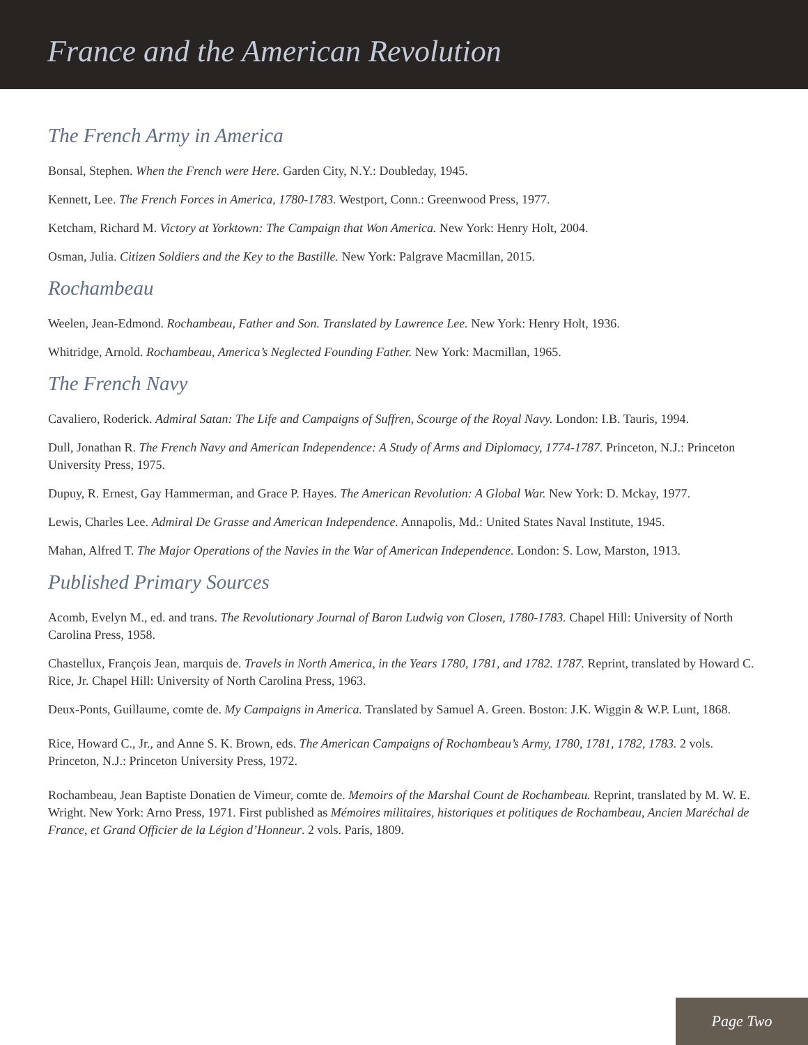France and the American Revolution
The French Army in America
Bonsal, Stephen. When the French were Here. Garden City, N.Y.: Doubleday, 1945.
Kennett, Lee. The French Forces in America, 1780-1783. Westport, Conn.: Greenwood Press, 1977.
Ketcham, Richard M. Victory at Yorktown: The Campaign that Won America. New York: Henry Holt, 2004.
Osman, Julia. Citizen Soldiers and the Key to the Bastille. New York: Palgrave Macmillan, 2015.
Rochambeau
Weelen, Jean-Edmond. Rochambeau, Father and Son. Translated by Lawrence Lee. New York: Henry Holt, 1936.
Whitridge, Arnold. Rochambeau, America’s Neglected Founding Father. New York: Macmillan, 1965.
The French Navy
Cavaliero, Roderick. Admiral Satan: The Life and Campaigns of Suffren, Scourge of the Royal Navy. London: I.B. Tauris, 1994.
Dull, Jonathan R. The French Navy and American Independence: A Study of Arms and Diplomacy, 1774-1787. Princeton, N.J.: Princeton University Press, 1975.
Dupuy, R. Ernest, Gay Hammerman, and Grace P. Hayes. The American Revolution: A Global War. New York: D. Mckay, 1977.
Lewis, Charles Lee. Admiral De Grasse and American Independence. Annapolis, Md.: United States Naval Institute, 1945.
Mahan, Alfred T. The Major Operations of the Navies in the War of American Independence. London: S. Low, Marston, 1913.
Published Primary Sources
Acomb, Evelyn M., ed. and trans. The Revolutionary Journal of Baron Ludwig von Closen, 1780-1783. Chapel Hill: University of North Carolina Press, 1958.
Chastellux, François Jean, marquis de. Travels in North America, in the Years 1780, 1781, and 1782. 1787. Reprint, translated by Howard C. Rice, Jr. Chapel Hill: University of North Carolina Press, 1963.
Deux-Ponts, Guillaume, comte de. My Campaigns in America. Translated by Samuel A. Green. Boston: J.K. Wiggin & W.P. Lunt, 1868.
Rice, Howard C., Jr., and Anne S. K. Brown, eds. The American Campaigns of Rochambeau’s Army, 1780, 1781, 1782, 1783. 2 vols. Princeton, N.J.: Princeton University Press, 1972.
Rochambeau, Jean Baptiste Donatien de Vimeur, comte de. Memoirs of the Marshal Count de Rochambeau. Reprint, translated by M. W. E. Wright. New York: Arno Press, 1971. First published as Mémoires militaires, historiques et politiques de Rochambeau, Ancien Maréchal de France, et Grand Officier de la Légion d’Honneur. 2 vols. Paris, 1809.
Page Two